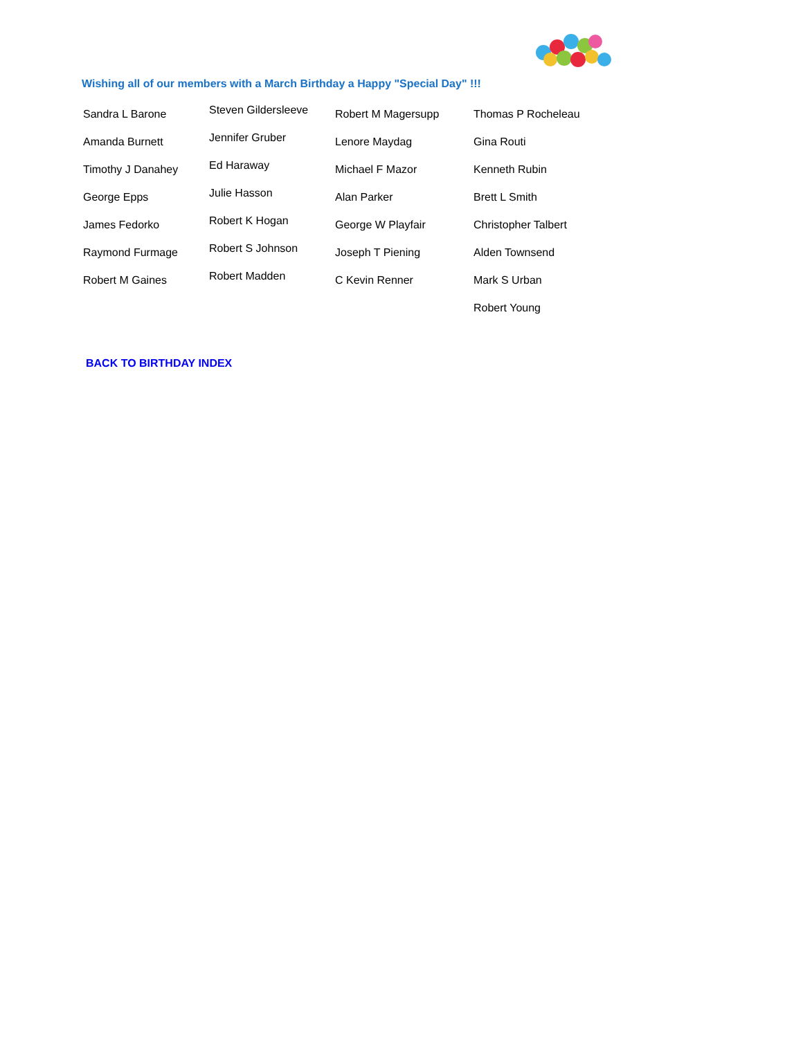Wishing all of our members with a March Birthday a Happy "Special Day" !!!
Sandra L Barone
Amanda Burnett
Timothy J Danahey
George Epps
James Fedorko
Raymond Furmage
Robert M Gaines
Steven Gildersleeve
Jennifer Gruber
Ed Haraway
Julie Hasson
Robert K Hogan
Robert S Johnson
Robert Madden
Robert M Magersupp
Lenore Maydag
Michael F Mazor
Alan Parker
George W Playfair
Joseph T Piening
C Kevin Renner
Thomas P Rocheleau
Gina Routi
Kenneth Rubin
Brett L Smith
Christopher Talbert
Alden Townsend
Mark S Urban
Robert Young
BACK TO BIRTHDAY INDEX